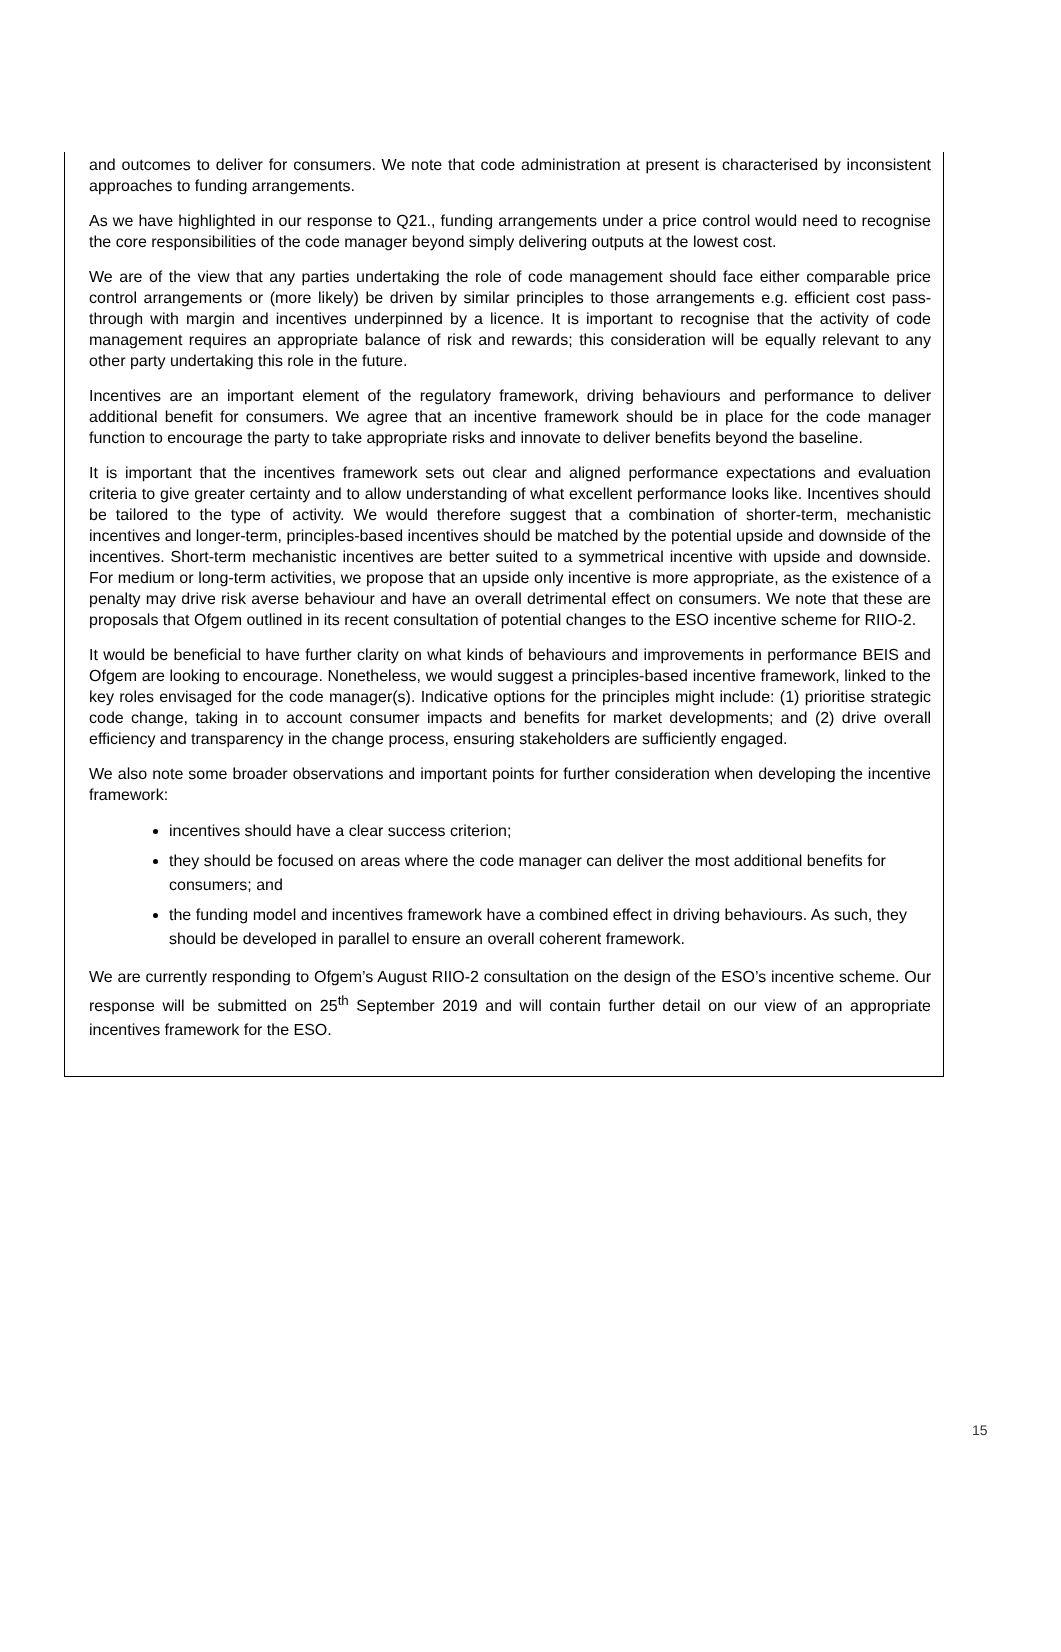and outcomes to deliver for consumers. We note that code administration at present is characterised by inconsistent approaches to funding arrangements.
As we have highlighted in our response to Q21., funding arrangements under a price control would need to recognise the core responsibilities of the code manager beyond simply delivering outputs at the lowest cost.
We are of the view that any parties undertaking the role of code management should face either comparable price control arrangements or (more likely) be driven by similar principles to those arrangements e.g. efficient cost pass-through with margin and incentives underpinned by a licence. It is important to recognise that the activity of code management requires an appropriate balance of risk and rewards; this consideration will be equally relevant to any other party undertaking this role in the future.
Incentives are an important element of the regulatory framework, driving behaviours and performance to deliver additional benefit for consumers. We agree that an incentive framework should be in place for the code manager function to encourage the party to take appropriate risks and innovate to deliver benefits beyond the baseline.
It is important that the incentives framework sets out clear and aligned performance expectations and evaluation criteria to give greater certainty and to allow understanding of what excellent performance looks like. Incentives should be tailored to the type of activity. We would therefore suggest that a combination of shorter-term, mechanistic incentives and longer-term, principles-based incentives should be matched by the potential upside and downside of the incentives. Short-term mechanistic incentives are better suited to a symmetrical incentive with upside and downside. For medium or long-term activities, we propose that an upside only incentive is more appropriate, as the existence of a penalty may drive risk averse behaviour and have an overall detrimental effect on consumers. We note that these are proposals that Ofgem outlined in its recent consultation of potential changes to the ESO incentive scheme for RIIO-2.
It would be beneficial to have further clarity on what kinds of behaviours and improvements in performance BEIS and Ofgem are looking to encourage. Nonetheless, we would suggest a principles-based incentive framework, linked to the key roles envisaged for the code manager(s). Indicative options for the principles might include: (1) prioritise strategic code change, taking in to account consumer impacts and benefits for market developments; and (2) drive overall efficiency and transparency in the change process, ensuring stakeholders are sufficiently engaged.
We also note some broader observations and important points for further consideration when developing the incentive framework:
incentives should have a clear success criterion;
they should be focused on areas where the code manager can deliver the most additional benefits for consumers; and
the funding model and incentives framework have a combined effect in driving behaviours. As such, they should be developed in parallel to ensure an overall coherent framework.
We are currently responding to Ofgem’s August RIIO-2 consultation on the design of the ESO’s incentive scheme. Our response will be submitted on 25<sup>th</sup> September 2019 and will contain further detail on our view of an appropriate incentives framework for the ESO.
15